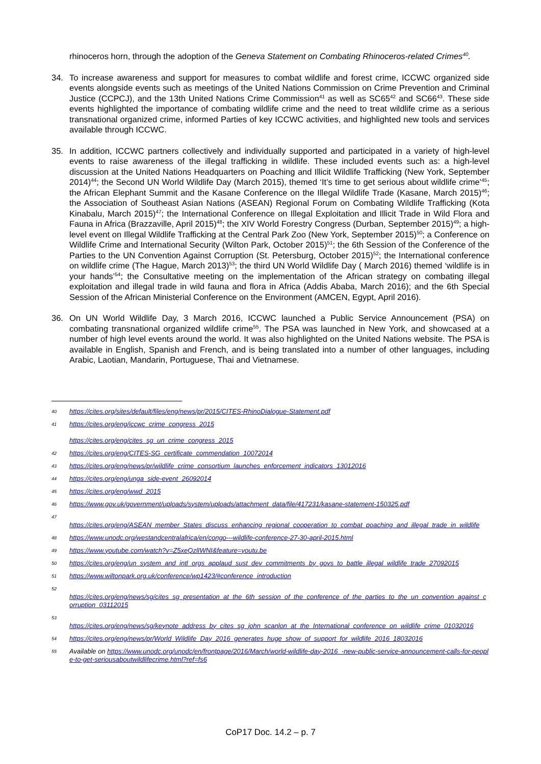rhinoceros horn, through the adoption of the Geneva Statement on Combating Rhinoceros-related Crimes<sup>40</sup>.
34. To increase awareness and support for measures to combat wildlife and forest crime, ICCWC organized side events alongside events such as meetings of the United Nations Commission on Crime Prevention and Criminal Justice (CCPCJ), and the 13th United Nations Crime Commission<sup>41</sup> as well as SC65<sup>42</sup> and SC66<sup>43</sup>. These side events highlighted the importance of combating wildlife crime and the need to treat wildlife crime as a serious transnational organized crime, informed Parties of key ICCWC activities, and highlighted new tools and services available through ICCWC.
35. In addition, ICCWC partners collectively and individually supported and participated in a variety of high-level events to raise awareness of the illegal trafficking in wildlife. These included events such as: a high-level discussion at the United Nations Headquarters on Poaching and Illicit Wildlife Trafficking (New York, September 2014)<sup>44</sup>; the Second UN World Wildlife Day (March 2015), themed ‘It’s time to get serious about wildlife crime’<sup>45</sup>; the African Elephant Summit and the Kasane Conference on the Illegal Wildlife Trade (Kasane, March 2015)<sup>46</sup>; the Association of Southeast Asian Nations (ASEAN) Regional Forum on Combating Wildlife Trafficking (Kota Kinabalu, March 2015)<sup>47</sup>; the International Conference on Illegal Exploitation and Illicit Trade in Wild Flora and Fauna in Africa (Brazzaville, April 2015)<sup>48</sup>; the XIV World Forestry Congress (Durban, September 2015)<sup>49</sup>; a high-level event on Illegal Wildlife Trafficking at the Central Park Zoo (New York, September 2015)<sup>50</sup>; a Conference on Wildlife Crime and International Security (Wilton Park, October 2015)<sup>51</sup>; the 6th Session of the Conference of the Parties to the UN Convention Against Corruption (St. Petersburg, October 2015)<sup>52</sup>; the International conference on wildlife crime (The Hague, March 2013)<sup>53</sup>; the third UN World Wildlife Day ( March 2016) themed ‘wildlife is in your hands’<sup>54</sup>; the Consultative meeting on the implementation of the African strategy on combating illegal exploitation and illegal trade in wild fauna and flora in Africa (Addis Ababa, March 2016); and the 6th Special Session of the African Ministerial Conference on the Environment (AMCEN, Egypt, April 2016).
36. On UN World Wildlife Day, 3 March 2016, ICCWC launched a Public Service Announcement (PSA) on combating transnational organized wildlife crime<sup>55</sup>. The PSA was launched in New York, and showcased at a number of high level events around the world. It was also highlighted on the United Nations website. The PSA is available in English, Spanish and French, and is being translated into a number of other languages, including Arabic, Laotian, Mandarin, Portuguese, Thai and Vietnamese.
40 https://cites.org/sites/default/files/eng/news/pr/2015/CITES-RhinoDialogue-Statement.pdf
41 https://cites.org/eng/iccwc_crime_congress_2015
https://cites.org/eng/cites_sg_un_crime_congress_2015
42 https://cites.org/eng/CITES-SG_certificate_commendation_10072014
43 https://cites.org/eng/news/pr/wildlife_crime_consortium_launches_enforcement_indicators_13012016
44 https://cites.org/eng/unga_side-event_26092014
45 https://cites.org/eng/wwd_2015
46 https://www.gov.uk/government/uploads/system/uploads/attachment_data/file/417231/kasane-statement-150325.pdf
47
https://cites.org/eng/ASEAN_member_States_discuss_enhancing_regional_cooperation_to_combat_poaching_and_illegal_trade_in_wildlife
48 https://www.unodc.org/westandcentralafrica/en/congo---wildlife-conference-27-30-april-2015.html
49 https://www.youtube.com/watch?v=Z5xeQzlIWNI&feature=youtu.be
50 https://cites.org/eng/un_system_and_intl_orgs_applaud_sust_dev_commitments_by_govs_to_battle_illegal_wildlife_trade_27092015
51 https://www.wiltonpark.org.uk/conference/wp1423/#conference_introduction
52
https://cites.org/eng/news/sg/cites_sg_presentation_at_the_6th_session_of_the_conference_of_the_parties_to_the_un_convention_against_corruption_03112015
53
https://cites.org/eng/news/sg/keynote_address_by_cites_sg_john_scanlon_at_the_International_conference_on_wildlife_crime_01032016
54 https://cites.org/eng/news/pr/World_Wildlife_Day_2016_generates_huge_show_of_support_for_wildlife_2016_18032016
55 Available on https://www.unodc.org/unodc/en/frontpage/2016/March/world-wildlife-day-2016_-new-public-service-announcement-calls-for-people-to-get-seriousaboutwildlifecrime.html?ref=fs6
CoP17 Doc. 14.2 – p. 7